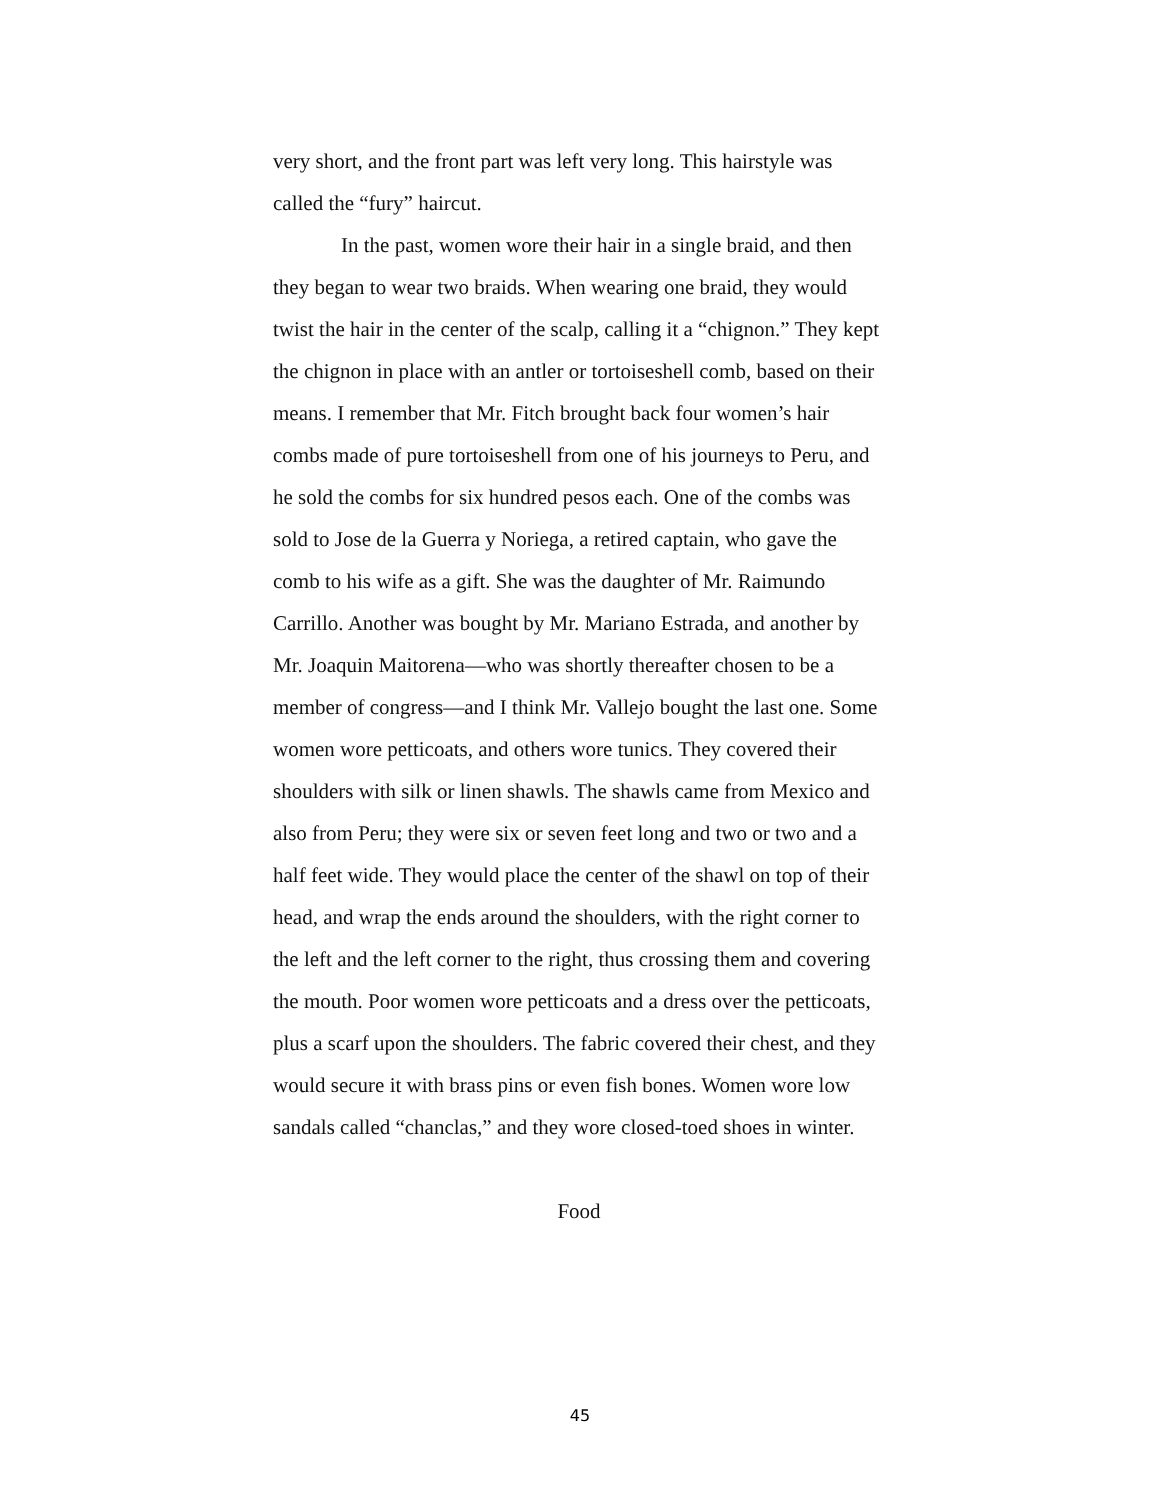very short, and the front part was left very long. This hairstyle was called the “fury” haircut.
In the past, women wore their hair in a single braid, and then they began to wear two braids. When wearing one braid, they would twist the hair in the center of the scalp, calling it a “chignon.” They kept the chignon in place with an antler or tor­toiseshell comb, based on their means. I remember that Mr. Fitch brought back four women’s hair combs made of pure tortoiseshell from one of his journeys to Peru, and he sold the combs for six hundred pesos each. One of the combs was sold to Jose de la Guer­ra y Noriega, a retired captain, who gave the comb to his wife as a gift. She was the daughter of Mr. Raimundo Carrillo. Another was bought by Mr. Mariano Estrada, and another by Mr. Joaquin Maitorena—who was shortly thereafter chosen to be a member of congress—and I think Mr. Vallejo bought the last one. Some women wore petticoats, and others wore tunics. They covered their shoulders with silk or linen shawls. The shawls came from Mexico and also from Peru; they were six or seven feet long and two or two and a half feet wide. They would place the center of the shawl on top of their head, and wrap the ends around the shoulders, with the right corner to the left and the left corner to the right, thus crossing them and covering the mouth. Poor women wore petti­coats and a dress over the petticoats, plus a scarf upon the shoul­ders. The fabric covered their chest, and they would secure it with brass pins or even fish bones. Women wore low sandals called “chanclas,” and they wore closed-toed shoes in winter.
Food
45